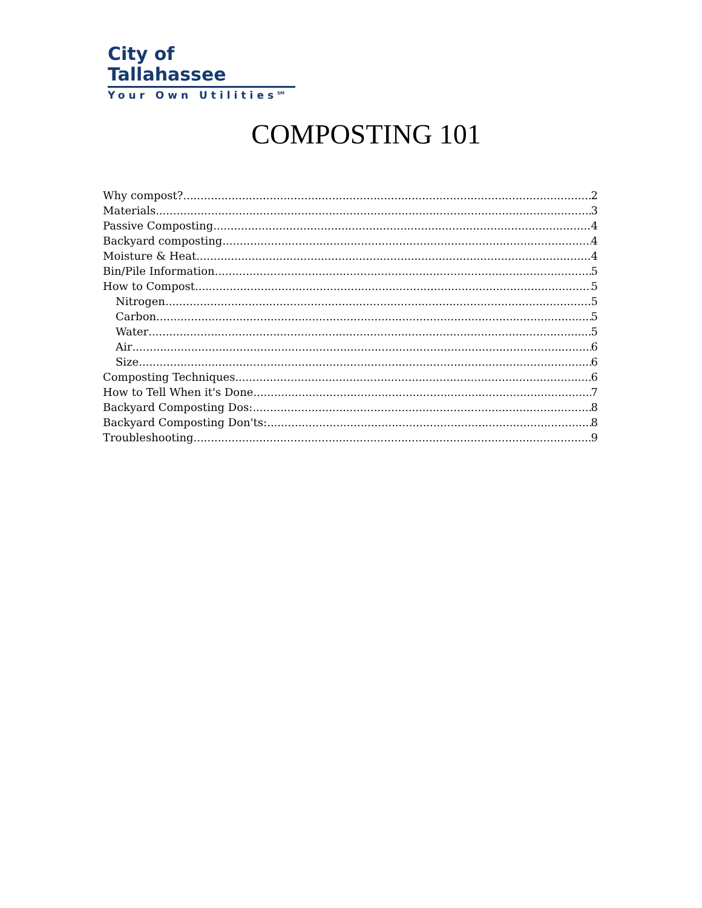City of Tallahassee
Your Own Utilities<sup>SM</sup>
COMPOSTING 101
Why compost? 2
Materials 3
Passive Composting 4
Backyard composting 4
Moisture & Heat 4
Bin/Pile Information 5
How to Compost 5
Nitrogen 5
Carbon 5
Water 5
Air 6
Size 6
Composting Techniques 6
How to Tell When it's Done 7
Backyard Composting Dos: 8
Backyard Composting Don'ts: 8
Troubleshooting 9